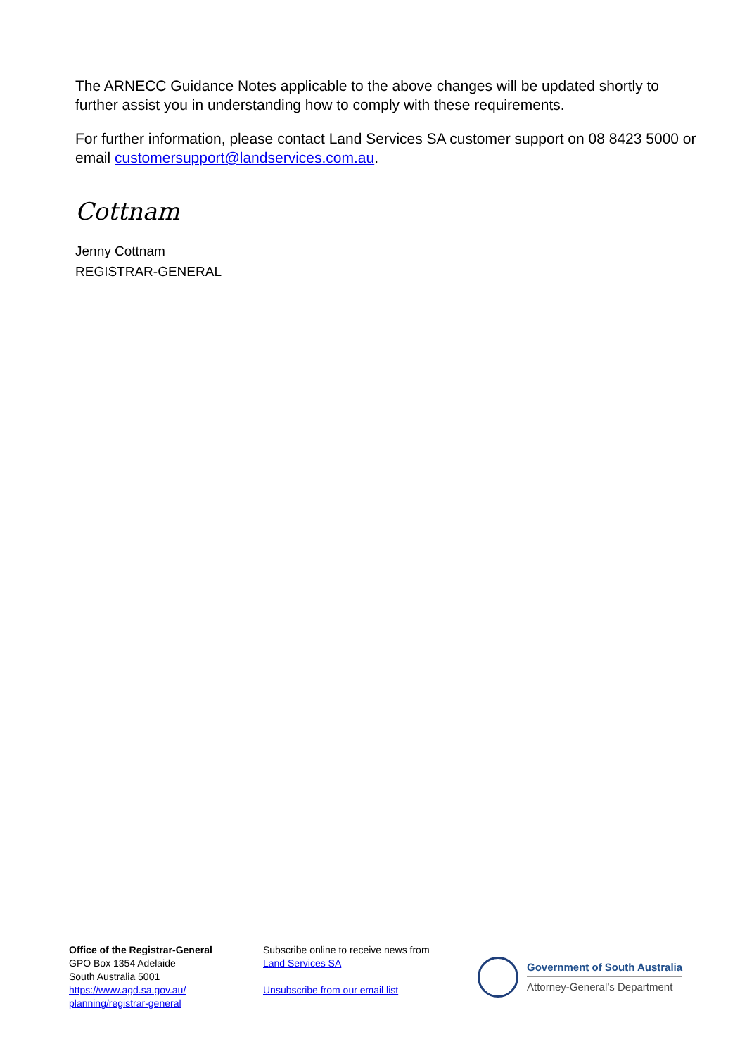The ARNECC Guidance Notes applicable to the above changes will be updated shortly to further assist you in understanding how to comply with these requirements.
For further information, please contact Land Services SA customer support on 08 8423 5000 or email customersupport@landservices.com.au.
Cottnam
Jenny Cottnam
REGISTRAR-GENERAL
Office of the Registrar-General
GPO Box 1354 Adelaide
South Australia 5001
https://www.agd.sa.gov.au/
planning/registrar-general
Subscribe online to receive news from
Land Services SA
Unsubscribe from our email list
Government of South Australia
Attorney-General’s Department